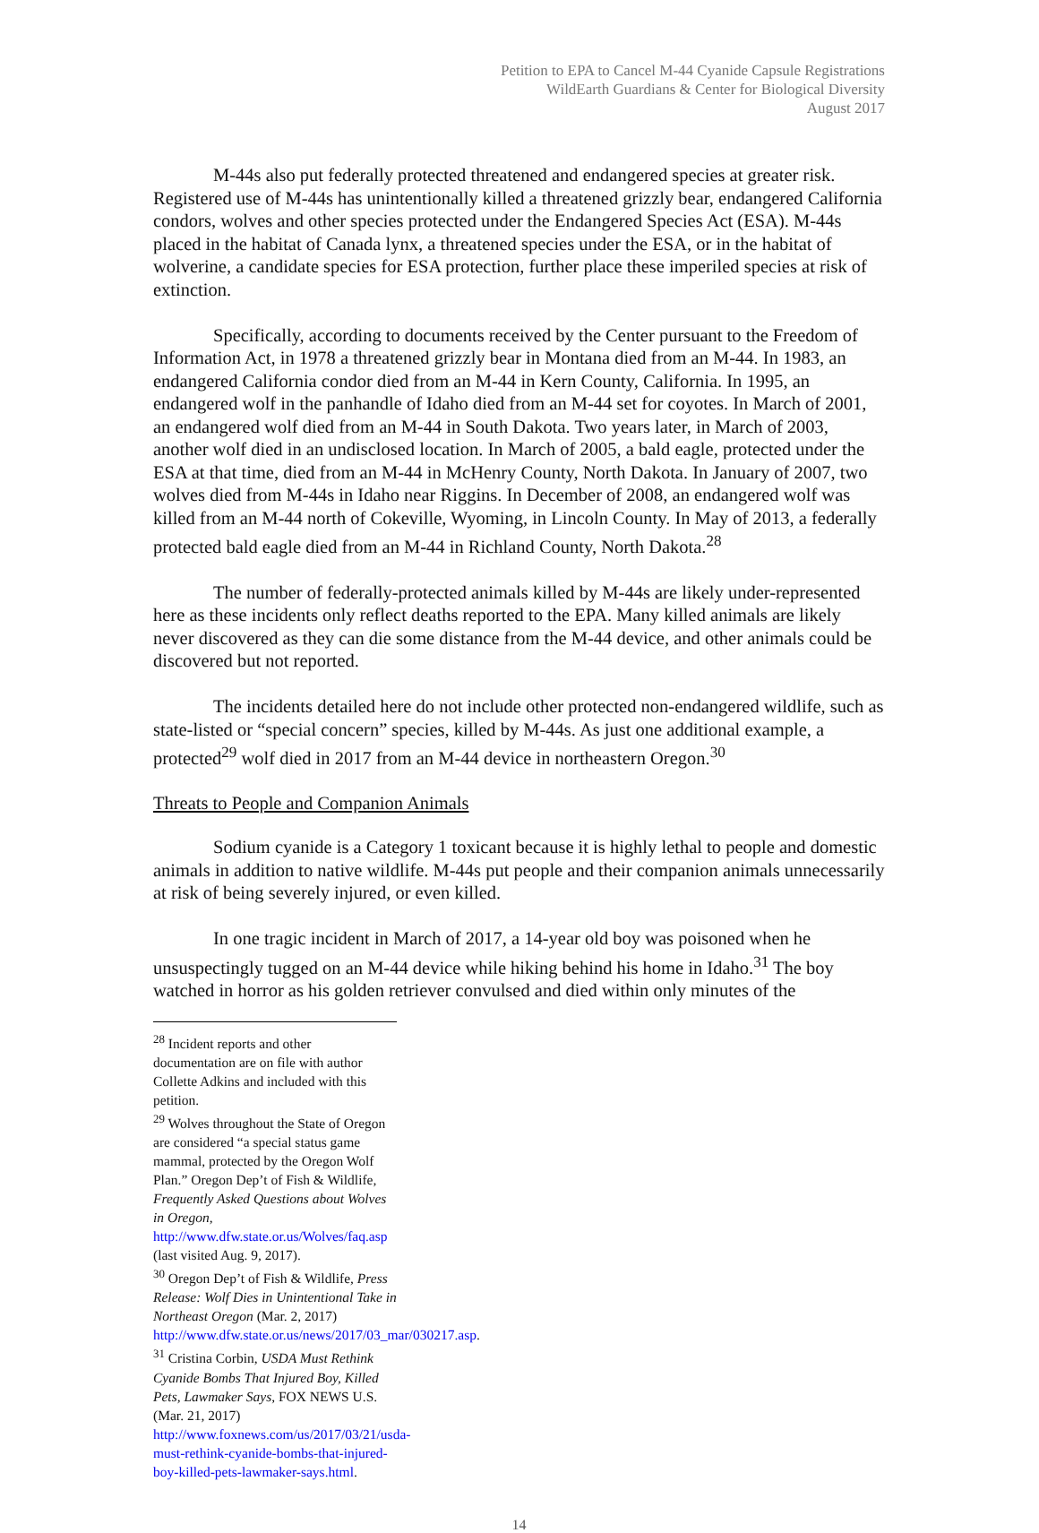Petition to EPA to Cancel M-44 Cyanide Capsule Registrations
WildEarth Guardians & Center for Biological Diversity
August 2017
M-44s also put federally protected threatened and endangered species at greater risk. Registered use of M-44s has unintentionally killed a threatened grizzly bear, endangered California condors, wolves and other species protected under the Endangered Species Act (ESA). M-44s placed in the habitat of Canada lynx, a threatened species under the ESA, or in the habitat of wolverine, a candidate species for ESA protection, further place these imperiled species at risk of extinction.
Specifically, according to documents received by the Center pursuant to the Freedom of Information Act, in 1978 a threatened grizzly bear in Montana died from an M-44. In 1983, an endangered California condor died from an M-44 in Kern County, California. In 1995, an endangered wolf in the panhandle of Idaho died from an M-44 set for coyotes. In March of 2001, an endangered wolf died from an M-44 in South Dakota. Two years later, in March of 2003, another wolf died in an undisclosed location. In March of 2005, a bald eagle, protected under the ESA at that time, died from an M-44 in McHenry County, North Dakota. In January of 2007, two wolves died from M-44s in Idaho near Riggins. In December of 2008, an endangered wolf was killed from an M-44 north of Cokeville, Wyoming, in Lincoln County. In May of 2013, a federally protected bald eagle died from an M-44 in Richland County, North Dakota.<sup>28</sup>
The number of federally-protected animals killed by M-44s are likely under-represented here as these incidents only reflect deaths reported to the EPA. Many killed animals are likely never discovered as they can die some distance from the M-44 device, and other animals could be discovered but not reported.
The incidents detailed here do not include other protected non-endangered wildlife, such as state-listed or “special concern” species, killed by M-44s. As just one additional example, a protected<sup>29</sup> wolf died in 2017 from an M-44 device in northeastern Oregon.<sup>30</sup>
Threats to People and Companion Animals
Sodium cyanide is a Category 1 toxicant because it is highly lethal to people and domestic animals in addition to native wildlife. M-44s put people and their companion animals unnecessarily at risk of being severely injured, or even killed.
In one tragic incident in March of 2017, a 14-year old boy was poisoned when he unsuspectingly tugged on an M-44 device while hiking behind his home in Idaho.<sup>31</sup> The boy watched in horror as his golden retriever convulsed and died within only minutes of the
<sup>28</sup> Incident reports and other documentation are on file with author Collette Adkins and included with this petition.
<sup>29</sup> Wolves throughout the State of Oregon are considered “a special status game mammal, protected by the Oregon Wolf Plan.” Oregon Dep’t of Fish & Wildlife, Frequently Asked Questions about Wolves in Oregon, http://www.dfw.state.or.us/Wolves/faq.asp (last visited Aug. 9, 2017).
<sup>30</sup> Oregon Dep’t of Fish & Wildlife, Press Release: Wolf Dies in Unintentional Take in Northeast Oregon (Mar. 2, 2017) http://www.dfw.state.or.us/news/2017/03_mar/030217.asp.
<sup>31</sup> Cristina Corbin, USDA Must Rethink Cyanide Bombs That Injured Boy, Killed Pets, Lawmaker Says, FOX NEWS U.S. (Mar. 21, 2017) http://www.foxnews.com/us/2017/03/21/usda-must-rethink-cyanide-bombs-that-injured-boy-killed-pets-lawmaker-says.html.
14